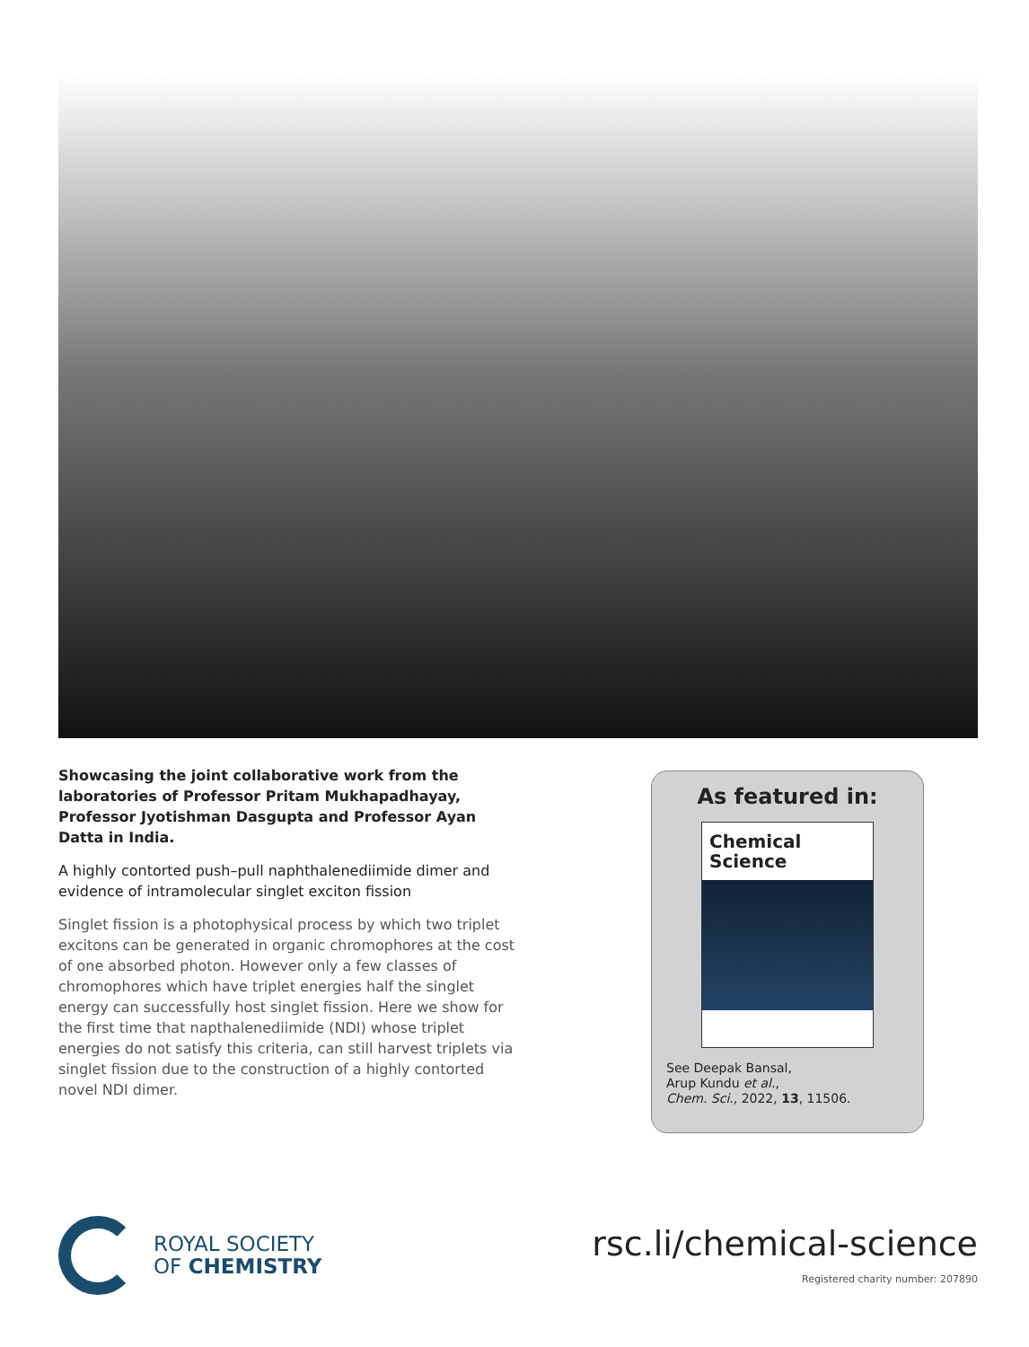Showcasing the joint collaborative work from the laboratories of Professor Pritam Mukhapadhayay, Professor Jyotishman Dasgupta and Professor Ayan Datta in India.
A highly contorted push–pull naphthalenediimide dimer and evidence of intramolecular singlet exciton fission
Singlet fission is a photophysical process by which two triplet excitons can be generated in organic chromophores at the cost of one absorbed photon. However only a few classes of chromophores which have triplet energies half the singlet energy can successfully host singlet fission. Here we show for the first time that napthalenediimide (NDI) whose triplet energies do not satisfy this criteria, can still harvest triplets via singlet fission due to the construction of a highly contorted novel NDI dimer.
As featured in:
Chemical
Science
See Deepak Bansal,
Arup Kundu et al.,
Chem. Sci., 2022, 13, 11506.
ROYAL SOCIETY
OF CHEMISTRY
rsc.li/chemical-science
Registered charity number: 207890